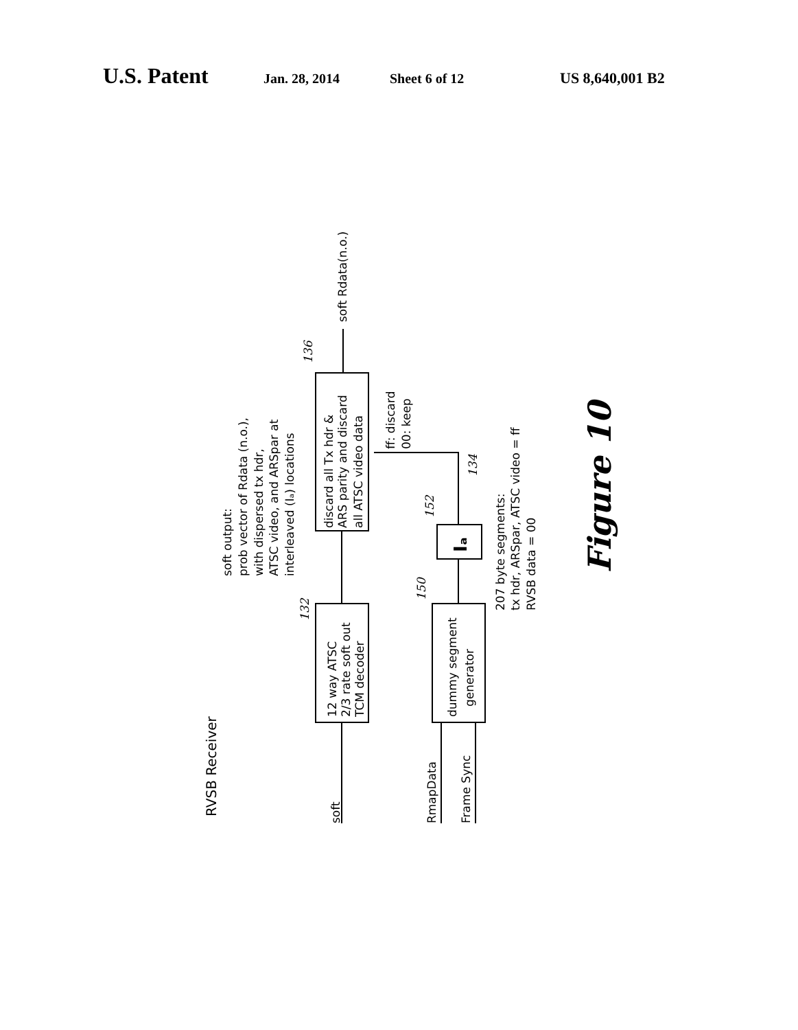U.S. Patent Jan. 28, 2014 Sheet 6 of 12 US 8,640,001 B2
RVSB Receiver
soft
RmapData
Frame Sync
12 way ATSC
2/3 rate soft out
TCM decoder
dummy segment
generator
discard all Tx hdr &
ARS parity and discard
all ATSC video data
Iₐ
soft output:
prob vector of Rdata (n.o.),
with dispersed tx hdr,
ATSC video, and ARSpar at
interleaved (Iₐ) locations
soft Rdata(n.o.)
ff: discard
00: keep
207 byte segments:
tx hdr, ARSpar, ATSC video = ff
RVSB data = 00
132
136
150
152
134
Figure 10